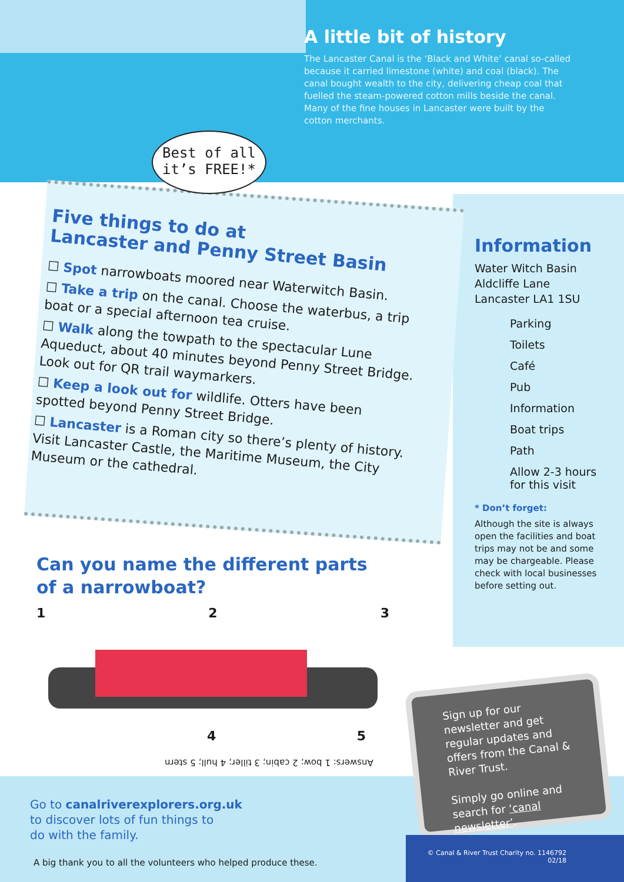A little bit of history
The Lancaster Canal is the ‘Black and White’ canal so-called because it carried limestone (white) and coal (black). The canal bought wealth to the city, delivering cheap coal that fuelled the steam-powered cotton mills beside the canal. Many of the fine houses in Lancaster were built by the cotton merchants.
Best of all
it’s FREE!*
Five things to do at
Lancaster and Penny Street Basin
☐ Spot narrowboats moored near Waterwitch Basin.
☐ Take a trip on the canal. Choose the waterbus, a trip boat or a special afternoon tea cruise.
☐ Walk along the towpath to the spectacular Lune Aqueduct, about 40 minutes beyond Penny Street Bridge. Look out for QR trail waymarkers.
☐ Keep a look out for wildlife. Otters have been spotted beyond Penny Street Bridge.
☐ Lancaster is a Roman city so there’s plenty of history. Visit Lancaster Castle, the Maritime Museum, the City Museum or the cathedral.
Information
Water Witch Basin
Aldcliffe Lane
Lancaster LA1 1SU
Parking
Toilets
Café
Pub
Information
Boat trips
Path
Allow 2-3 hours for this visit
* Don’t forget:
Although the site is always open the facilities and boat trips may not be and some may be chargeable. Please check with local businesses before setting out.
Can you name the different parts of a narrowboat?
1 2 3
4 5
Answers: 1 bow; 2 cabin; 3 tiller; 4 hull; 5 stern
Go to canalriverexplorers.org.uk
to discover lots of fun things to
do with the family.
A big thank you to all the volunteers who helped produce these.
Sign up for our newsletter and get regular updates and offers from the Canal & River Trust.
Simply go online and search for ‘canal newsletter’.
© Canal & River Trust Charity no. 1146792
02/18